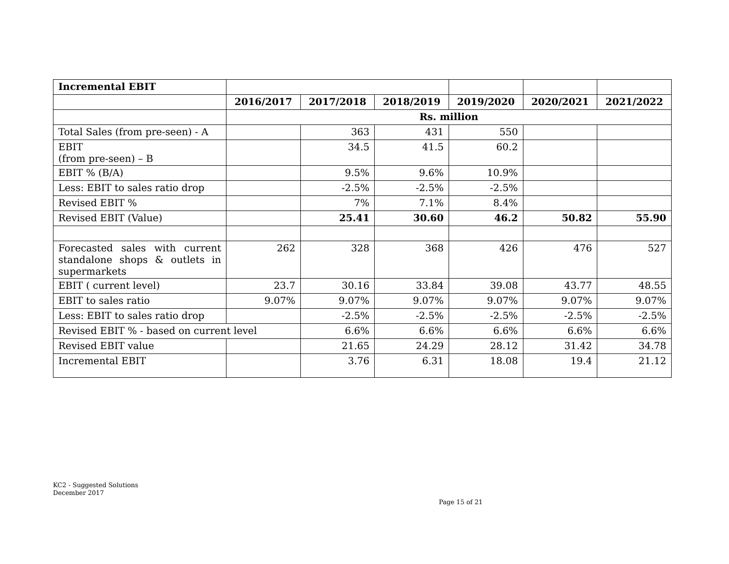| Incremental EBIT | | | | | | |
| | 2016/2017 | 2017/2018 | 2018/2019 | 2019/2020 | 2020/2021 | 2021/2022 |
| | Rs. million | | | | | |
| Total Sales (from pre-seen) - A | | 363 | 431 | 550 | | |
| EBIT (from pre-seen) – B | | 34.5 | 41.5 | 60.2 | | |
| EBIT % (B/A) | | 9.5% | 9.6% | 10.9% | | |
| Less: EBIT to sales ratio drop | | -2.5% | -2.5% | -2.5% | | |
| Revised EBIT % | | 7% | 7.1% | 8.4% | | |
| Revised EBIT (Value) | | 25.41 | 30.60 | 46.2 | 50.82 | 55.90 |
| Forecasted sales with current standalone shops & outlets in supermarkets | 262 | 328 | 368 | 426 | 476 | 527 |
| EBIT ( current level) | 23.7 | 30.16 | 33.84 | 39.08 | 43.77 | 48.55 |
| EBIT to sales ratio | 9.07% | 9.07% | 9.07% | 9.07% | 9.07% | 9.07% |
| Less: EBIT to sales ratio drop | | -2.5% | -2.5% | -2.5% | -2.5% | -2.5% |
| Revised EBIT % - based on current level | | 6.6% | 6.6% | 6.6% | 6.6% | 6.6% |
| Revised EBIT value | | 21.65 | 24.29 | 28.12 | 31.42 | 34.78 |
| Incremental EBIT | | 3.76 | 6.31 | 18.08 | 19.4 | 21.12 |
KC2 - Suggested Solutions
December 2017
Page 15 of 21